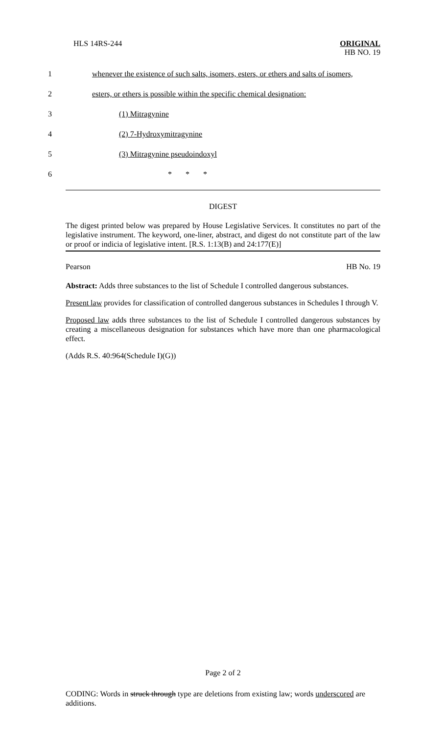HLS 14RS-244 ORIGINAL
HB NO. 19
1 whenever the existence of such salts, isomers, esters, or ethers and salts of isomers,
2 esters, or ethers is possible within the specific chemical designation:
3 (1) Mitragynine
4 (2) 7-Hydroxymitragynine
5 (3) Mitragynine pseudoindoxyl
6 * * *
DIGEST
The digest printed below was prepared by House Legislative Services. It constitutes no part of the legislative instrument. The keyword, one-liner, abstract, and digest do not constitute part of the law or proof or indicia of legislative intent. [R.S. 1:13(B) and 24:177(E)]
Pearson HB No. 19
Abstract: Adds three substances to the list of Schedule I controlled dangerous substances.
Present law provides for classification of controlled dangerous substances in Schedules I through V.
Proposed law adds three substances to the list of Schedule I controlled dangerous substances by creating a miscellaneous designation for substances which have more than one pharmacological effect.
(Adds R.S. 40:964(Schedule I)(G))
Page 2 of 2
CODING: Words in struck through type are deletions from existing law; words underscored are additions.